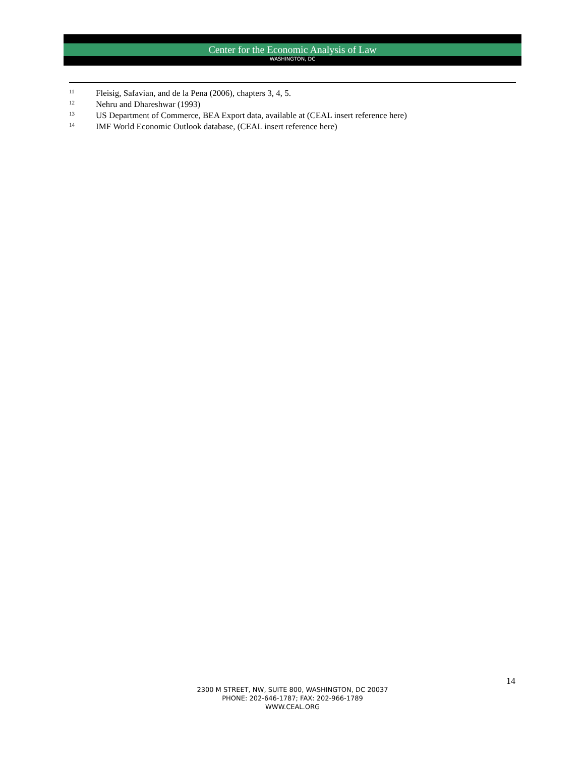Center for the Economic Analysis of Law
WASHINGTON, DC
<sup>11</sup> Fleisig, Safavian, and de la Pena (2006), chapters 3, 4, 5.
<sup>12</sup> Nehru and Dhareshwar (1993)
<sup>13</sup> US Department of Commerce, BEA Export data, available at (CEAL insert reference here)
<sup>14</sup> IMF World Economic Outlook database, (CEAL insert reference here)
14
2300 M STREET, NW, SUITE 800, WASHINGTON, DC 20037
PHONE: 202-646-1787; FAX: 202-966-1789
WWW.CEAL.ORG